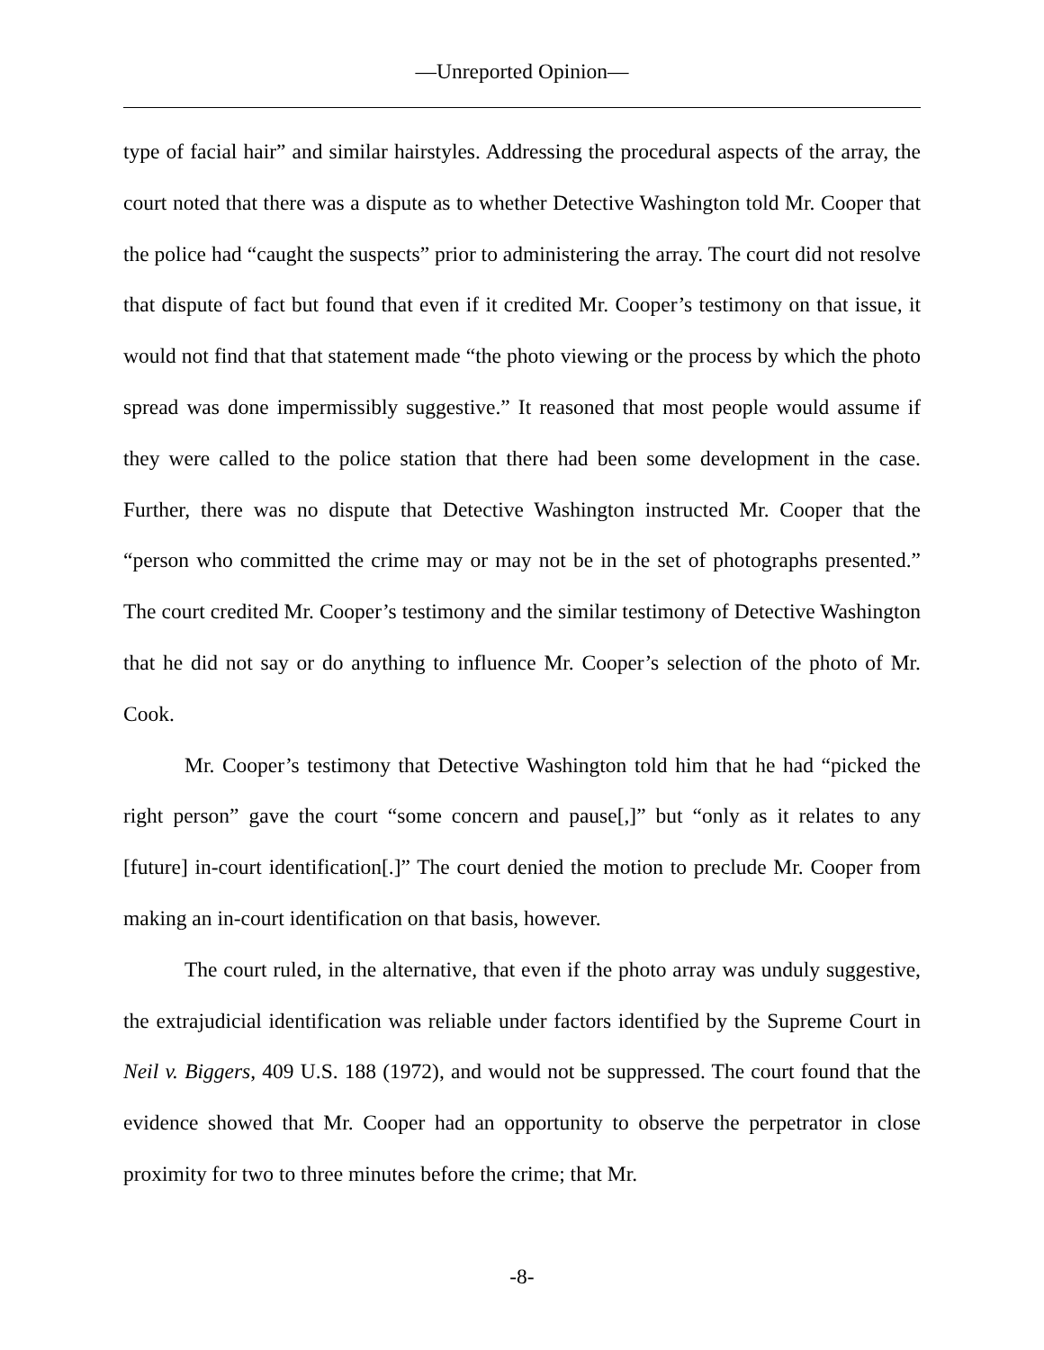—Unreported Opinion—
type of facial hair” and similar hairstyles. Addressing the procedural aspects of the array, the court noted that there was a dispute as to whether Detective Washington told Mr. Cooper that the police had “caught the suspects” prior to administering the array. The court did not resolve that dispute of fact but found that even if it credited Mr. Cooper’s testimony on that issue, it would not find that that statement made “the photo viewing or the process by which the photo spread was done impermissibly suggestive.” It reasoned that most people would assume if they were called to the police station that there had been some development in the case. Further, there was no dispute that Detective Washington instructed Mr. Cooper that the “person who committed the crime may or may not be in the set of photographs presented.” The court credited Mr. Cooper’s testimony and the similar testimony of Detective Washington that he did not say or do anything to influence Mr. Cooper’s selection of the photo of Mr. Cook.
Mr. Cooper’s testimony that Detective Washington told him that he had “picked the right person” gave the court “some concern and pause[,]” but “only as it relates to any [future] in-court identification[.]” The court denied the motion to preclude Mr. Cooper from making an in-court identification on that basis, however.
The court ruled, in the alternative, that even if the photo array was unduly suggestive, the extrajudicial identification was reliable under factors identified by the Supreme Court in Neil v. Biggers, 409 U.S. 188 (1972), and would not be suppressed. The court found that the evidence showed that Mr. Cooper had an opportunity to observe the perpetrator in close proximity for two to three minutes before the crime; that Mr.
-8-